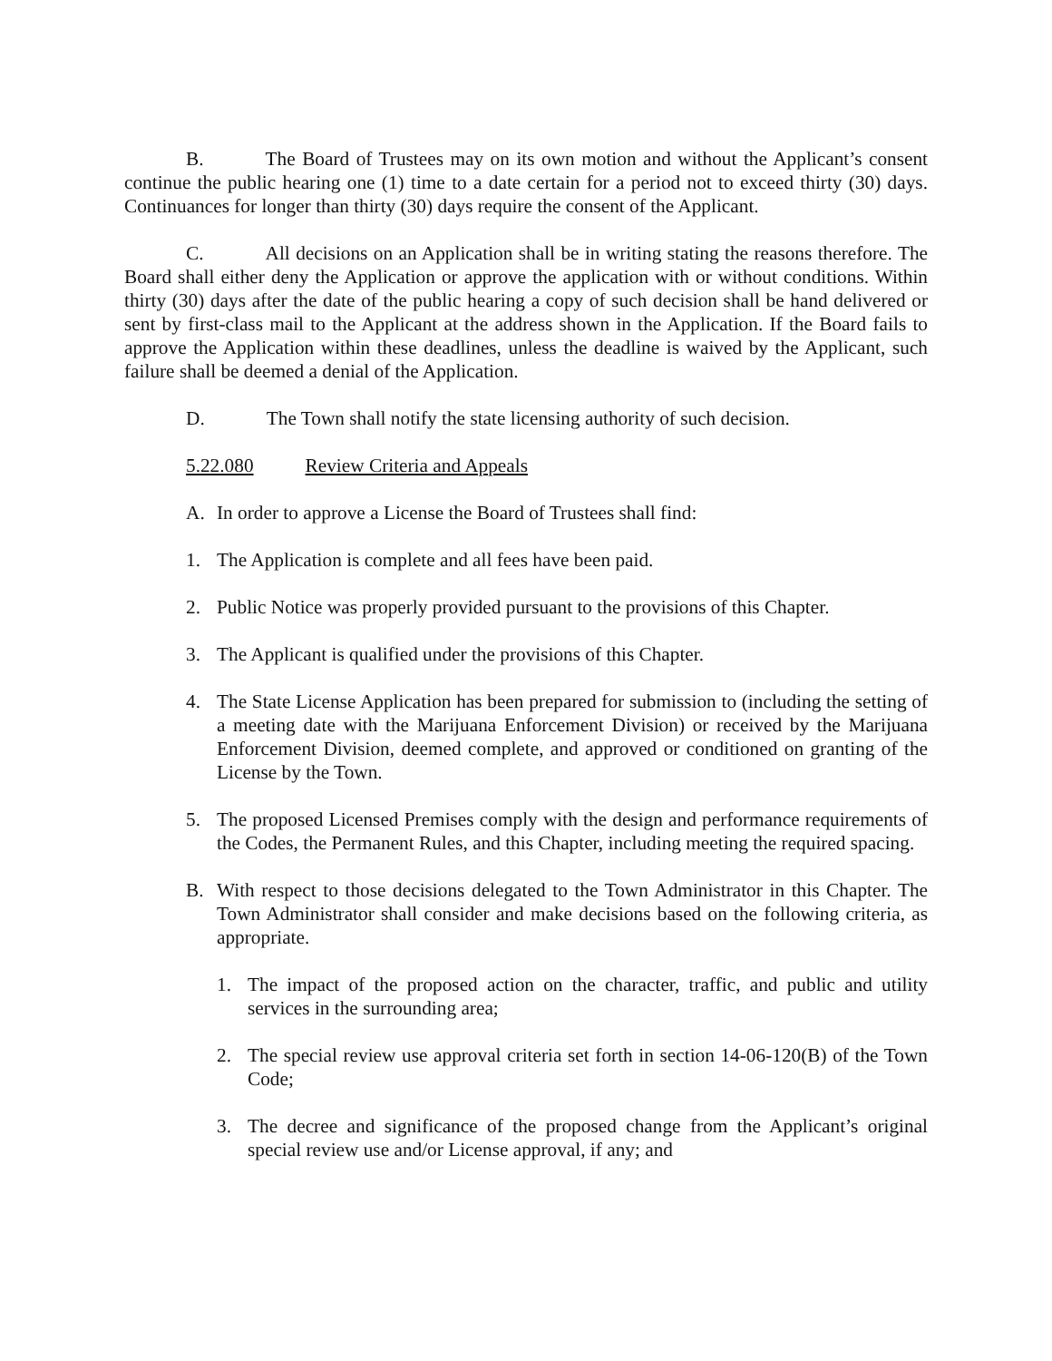B. The Board of Trustees may on its own motion and without the Applicant’s consent continue the public hearing one (1) time to a date certain for a period not to exceed thirty (30) days. Continuances for longer than thirty (30) days require the consent of the Applicant.
C. All decisions on an Application shall be in writing stating the reasons therefore. The Board shall either deny the Application or approve the application with or without conditions. Within thirty (30) days after the date of the public hearing a copy of such decision shall be hand delivered or sent by first-class mail to the Applicant at the address shown in the Application. If the Board fails to approve the Application within these deadlines, unless the deadline is waived by the Applicant, such failure shall be deemed a denial of the Application.
D. The Town shall notify the state licensing authority of such decision.
5.22.080 Review Criteria and Appeals
A. In order to approve a License the Board of Trustees shall find:
1. The Application is complete and all fees have been paid.
2. Public Notice was properly provided pursuant to the provisions of this Chapter.
3. The Applicant is qualified under the provisions of this Chapter.
4. The State License Application has been prepared for submission to (including the setting of a meeting date with the Marijuana Enforcement Division) or received by the Marijuana Enforcement Division, deemed complete, and approved or conditioned on granting of the License by the Town.
5. The proposed Licensed Premises comply with the design and performance requirements of the Codes, the Permanent Rules, and this Chapter, including meeting the required spacing.
B. With respect to those decisions delegated to the Town Administrator in this Chapter. The Town Administrator shall consider and make decisions based on the following criteria, as appropriate.
1. The impact of the proposed action on the character, traffic, and public and utility services in the surrounding area;
2. The special review use approval criteria set forth in section 14-06-120(B) of the Town Code;
3. The decree and significance of the proposed change from the Applicant’s original special review use and/or License approval, if any; and